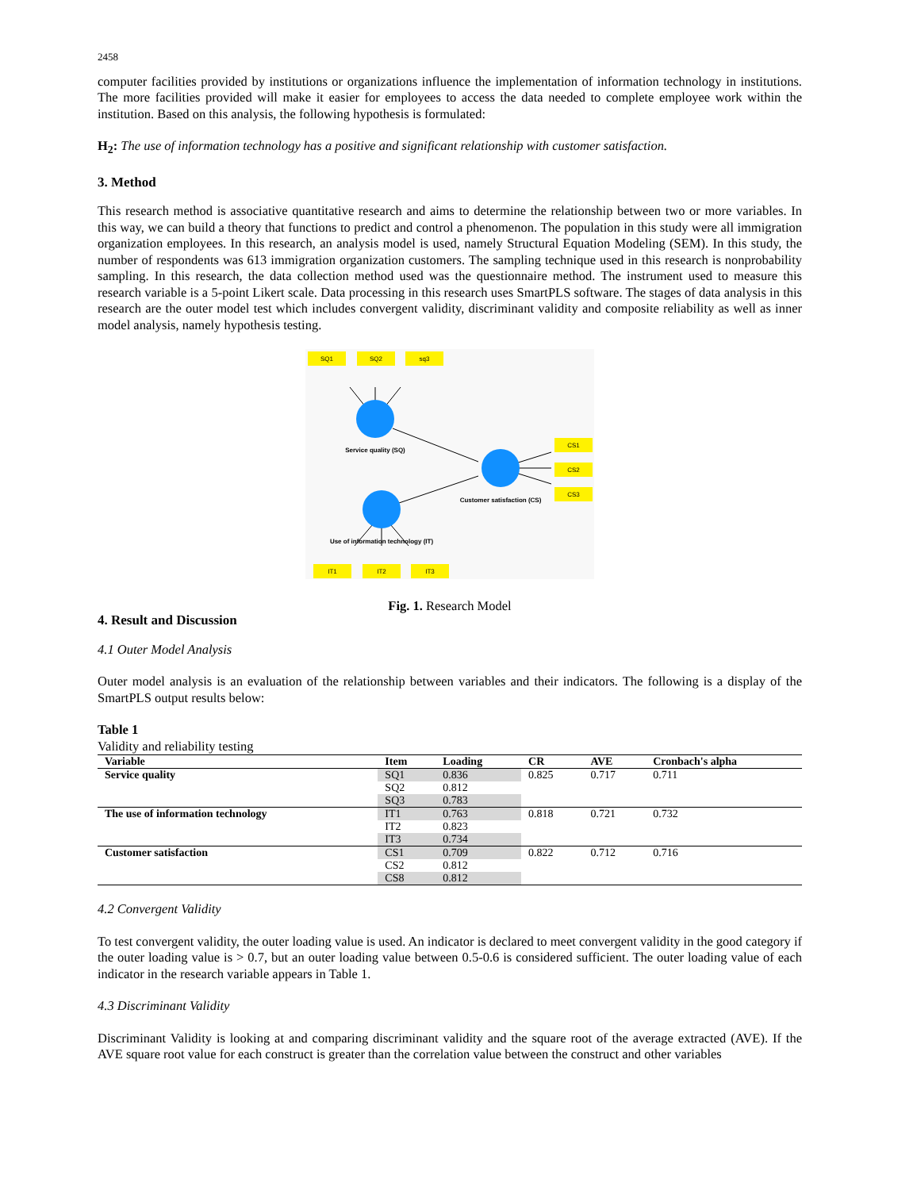2458
computer facilities provided by institutions or organizations influence the implementation of information technology in institutions. The more facilities provided will make it easier for employees to access the data needed to complete employee work within the institution. Based on this analysis, the following hypothesis is formulated:
H<sub>2</sub>: The use of information technology has a positive and significant relationship with customer satisfaction.
3. Method
This research method is associative quantitative research and aims to determine the relationship between two or more variables. In this way, we can build a theory that functions to predict and control a phenomenon. The population in this study were all immigration organization employees. In this research, an analysis model is used, namely Structural Equation Modeling (SEM). In this study, the number of respondents was 613 immigration organization customers. The sampling technique used in this research is nonprobability sampling. In this research, the data collection method used was the questionnaire method. The instrument used to measure this research variable is a 5-point Likert scale. Data processing in this research uses SmartPLS software. The stages of data analysis in this research are the outer model test which includes convergent validity, discriminant validity and composite reliability as well as inner model analysis, namely hypothesis testing.
SQ1
SQ2
sq3
CS1
CS2
CS3
IT1
IT2
IT3
Service quality (SQ)
Customer satisfaction (CS)
Use of information technology (IT)
Fig. 1. Research Model
4. Result and Discussion
4.1 Outer Model Analysis
Outer model analysis is an evaluation of the relationship between variables and their indicators. The following is a display of the SmartPLS output results below:
Table 1
Validity and reliability testing
| Variable | Item | Loading | CR | AVE | Cronbach's alpha |
| --- | --- | --- | --- | --- | --- |
| Service quality | SQ1 | 0.836 | 0.825 | 0.717 | 0.711 |
| | SQ2 | 0.812 | | | |
| | SQ3 | 0.783 | | | |
| The use of information technology | IT1 | 0.763 | 0.818 | 0.721 | 0.732 |
| | IT2 | 0.823 | | | |
| | IT3 | 0.734 | | | |
| Customer satisfaction | CS1 | 0.709 | 0.822 | 0.712 | 0.716 |
| | CS2 | 0.812 | | | |
| | CS8 | 0.812 | | | |
4.2 Convergent Validity
To test convergent validity, the outer loading value is used. An indicator is declared to meet convergent validity in the good category if the outer loading value is > 0.7, but an outer loading value between 0.5-0.6 is considered sufficient. The outer loading value of each indicator in the research variable appears in Table 1.
4.3 Discriminant Validity
Discriminant Validity is looking at and comparing discriminant validity and the square root of the average extracted (AVE). If the AVE square root value for each construct is greater than the correlation value between the construct and other variables